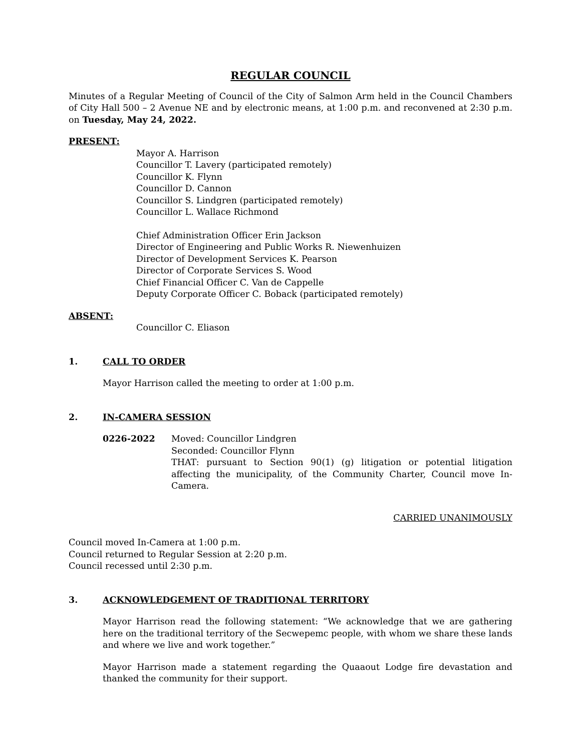REGULAR COUNCIL
Minutes of a Regular Meeting of Council of the City of Salmon Arm held in the Council Chambers of City Hall 500 – 2 Avenue NE and by electronic means, at 1:00 p.m. and reconvened at 2:30 p.m. on Tuesday, May 24, 2022.
PRESENT:
Mayor A. Harrison
Councillor T. Lavery (participated remotely)
Councillor K. Flynn
Councillor D. Cannon
Councillor S. Lindgren (participated remotely)
Councillor L. Wallace Richmond
Chief Administration Officer Erin Jackson
Director of Engineering and Public Works R. Niewenhuizen
Director of Development Services K. Pearson
Director of Corporate Services S. Wood
Chief Financial Officer C. Van de Cappelle
Deputy Corporate Officer C. Boback (participated remotely)
ABSENT:
Councillor C. Eliason
1. CALL TO ORDER
Mayor Harrison called the meeting to order at 1:00 p.m.
2. IN-CAMERA SESSION
0226-2022 Moved: Councillor Lindgren
Seconded: Councillor Flynn
THAT: pursuant to Section 90(1) (g) litigation or potential litigation affecting the municipality, of the Community Charter, Council move In-Camera.
CARRIED UNANIMOUSLY
Council moved In-Camera at 1:00 p.m.
Council returned to Regular Session at 2:20 p.m.
Council recessed until 2:30 p.m.
3. ACKNOWLEDGEMENT OF TRADITIONAL TERRITORY
Mayor Harrison read the following statement: “We acknowledge that we are gathering here on the traditional territory of the Secwepemc people, with whom we share these lands and where we live and work together.”
Mayor Harrison made a statement regarding the Quaaout Lodge fire devastation and thanked the community for their support.